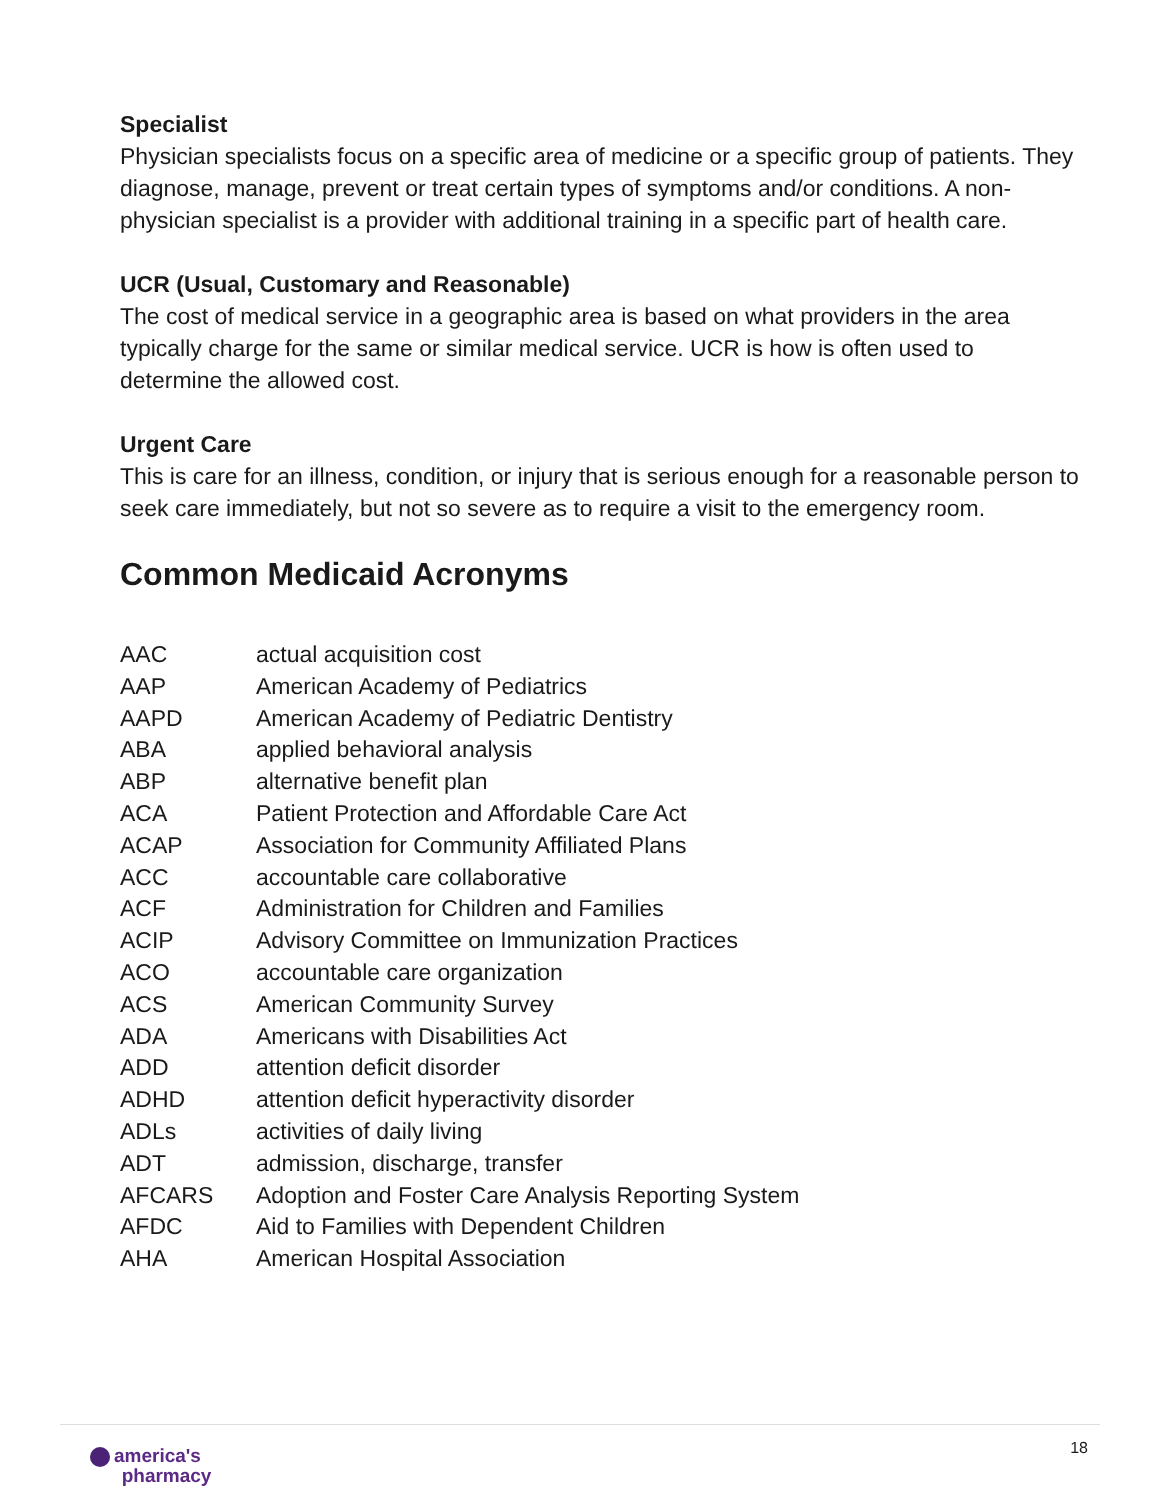Specialist
Physician specialists focus on a specific area of medicine or a specific group of patients. They diagnose, manage, prevent or treat certain types of symptoms and/or conditions. A non-physician specialist is a provider with additional training in a specific part of health care.
UCR (Usual, Customary and Reasonable)
The cost of medical service in a geographic area is based on what providers in the area typically charge for the same or similar medical service. UCR is how is often used to determine the allowed cost.
Urgent Care
This is care for an illness, condition, or injury that is serious enough for a reasonable person to seek care immediately, but not so severe as to require a visit to the emergency room.
Common Medicaid Acronyms
| AAC | actual acquisition cost |
| AAP | American Academy of Pediatrics |
| AAPD | American Academy of Pediatric Dentistry |
| ABA | applied behavioral analysis |
| ABP | alternative benefit plan |
| ACA | Patient Protection and Affordable Care Act |
| ACAP | Association for Community Affiliated Plans |
| ACC | accountable care collaborative |
| ACF | Administration for Children and Families |
| ACIP | Advisory Committee on Immunization Practices |
| ACO | accountable care organization |
| ACS | American Community Survey |
| ADA | Americans with Disabilities Act |
| ADD | attention deficit disorder |
| ADHD | attention deficit hyperactivity disorder |
| ADLs | activities of daily living |
| ADT | admission, discharge, transfer |
| AFCARS | Adoption and Foster Care Analysis Reporting System |
| AFDC | Aid to Families with Dependent Children |
| AHA | American Hospital Association |
america's
pharmacy
18